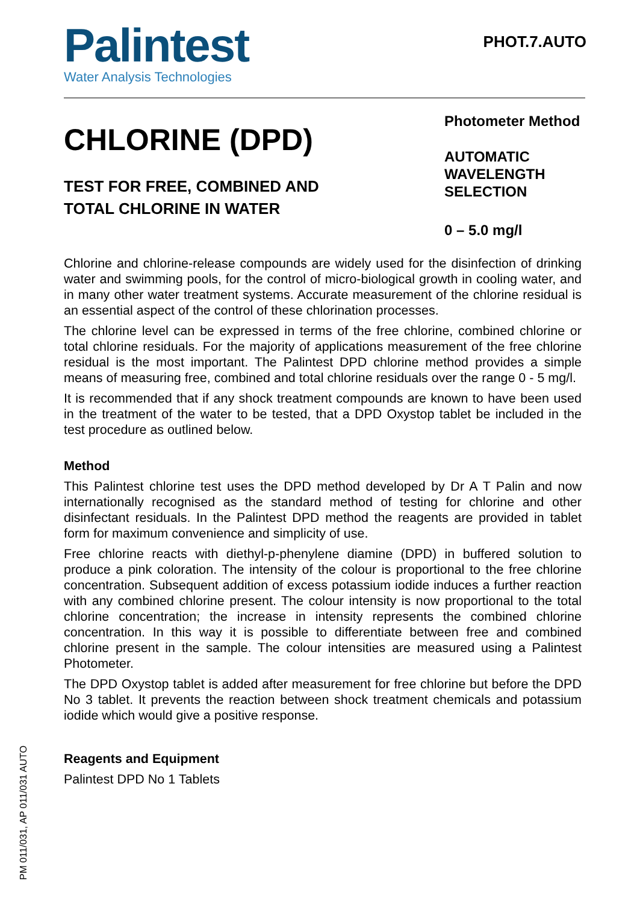Palintest
Water Analysis Technologies
PHOT.7.AUTO
CHLORINE (DPD)
TEST FOR FREE, COMBINED AND
TOTAL CHLORINE IN WATER
Photometer Method
AUTOMATIC WAVELENGTH SELECTION
0 – 5.0 mg/l
Chlorine and chlorine-release compounds are widely used for the disinfection of drinking water and swimming pools, for the control of micro-biological growth in cooling water, and in many other water treatment systems. Accurate measurement of the chlorine residual is an essential aspect of the control of these chlorination processes.
The chlorine level can be expressed in terms of the free chlorine, combined chlorine or total chlorine residuals. For the majority of applications measurement of the free chlorine residual is the most important. The Palintest DPD chlorine method provides a simple means of measuring free, combined and total chlorine residuals over the range 0 - 5 mg/l.
It is recommended that if any shock treatment compounds are known to have been used in the treatment of the water to be tested, that a DPD Oxystop tablet be included in the test procedure as outlined below.
Method
This Palintest chlorine test uses the DPD method developed by Dr A T Palin and now internationally recognised as the standard method of testing for chlorine and other disinfectant residuals. In the Palintest DPD method the reagents are provided in tablet form for maximum convenience and simplicity of use.
Free chlorine reacts with diethyl-p-phenylene diamine (DPD) in buffered solution to produce a pink coloration. The intensity of the colour is proportional to the free chlorine concentration. Subsequent addition of excess potassium iodide induces a further reaction with any combined chlorine present. The colour intensity is now proportional to the total chlorine concentration; the increase in intensity represents the combined chlorine concentration. In this way it is possible to differentiate between free and combined chlorine present in the sample. The colour intensities are measured using a Palintest Photometer.
The DPD Oxystop tablet is added after measurement for free chlorine but before the DPD No 3 tablet. It prevents the reaction between shock treatment chemicals and potassium iodide which would give a positive response.
Reagents and Equipment
Palintest DPD No 1 Tablets
PM 011/031, AP 011/031 AUTO